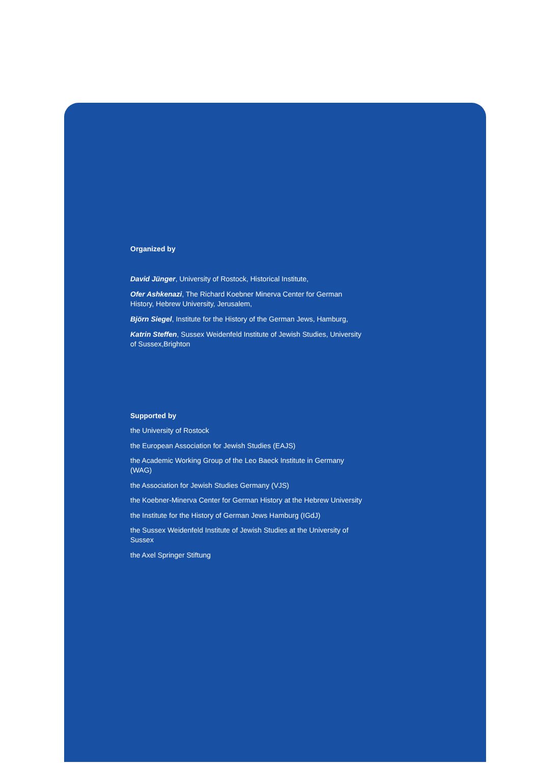Organized by
David Jünger, University of Rostock, Historical Institute,
Ofer Ashkenazi, The Richard Koebner Minerva Center for German History, Hebrew University, Jerusalem,
Björn Siegel, Institute for the History of the German Jews, Hamburg,
Katrin Steffen, Sussex Weidenfeld Institute of Jewish Studies, University of Sussex,Brighton
Supported by
the University of Rostock
the European Association for Jewish Studies (EAJS)
the Academic Working Group of the Leo Baeck Institute in Germany (WAG)
the Association for Jewish Studies Germany (VJS)
the Koebner-Minerva Center for German History at the Hebrew University
the Institute for the History of German Jews Hamburg (IGdJ)
the Sussex Weidenfeld Institute of Jewish Studies at the University of Sussex
the Axel Springer Stiftung